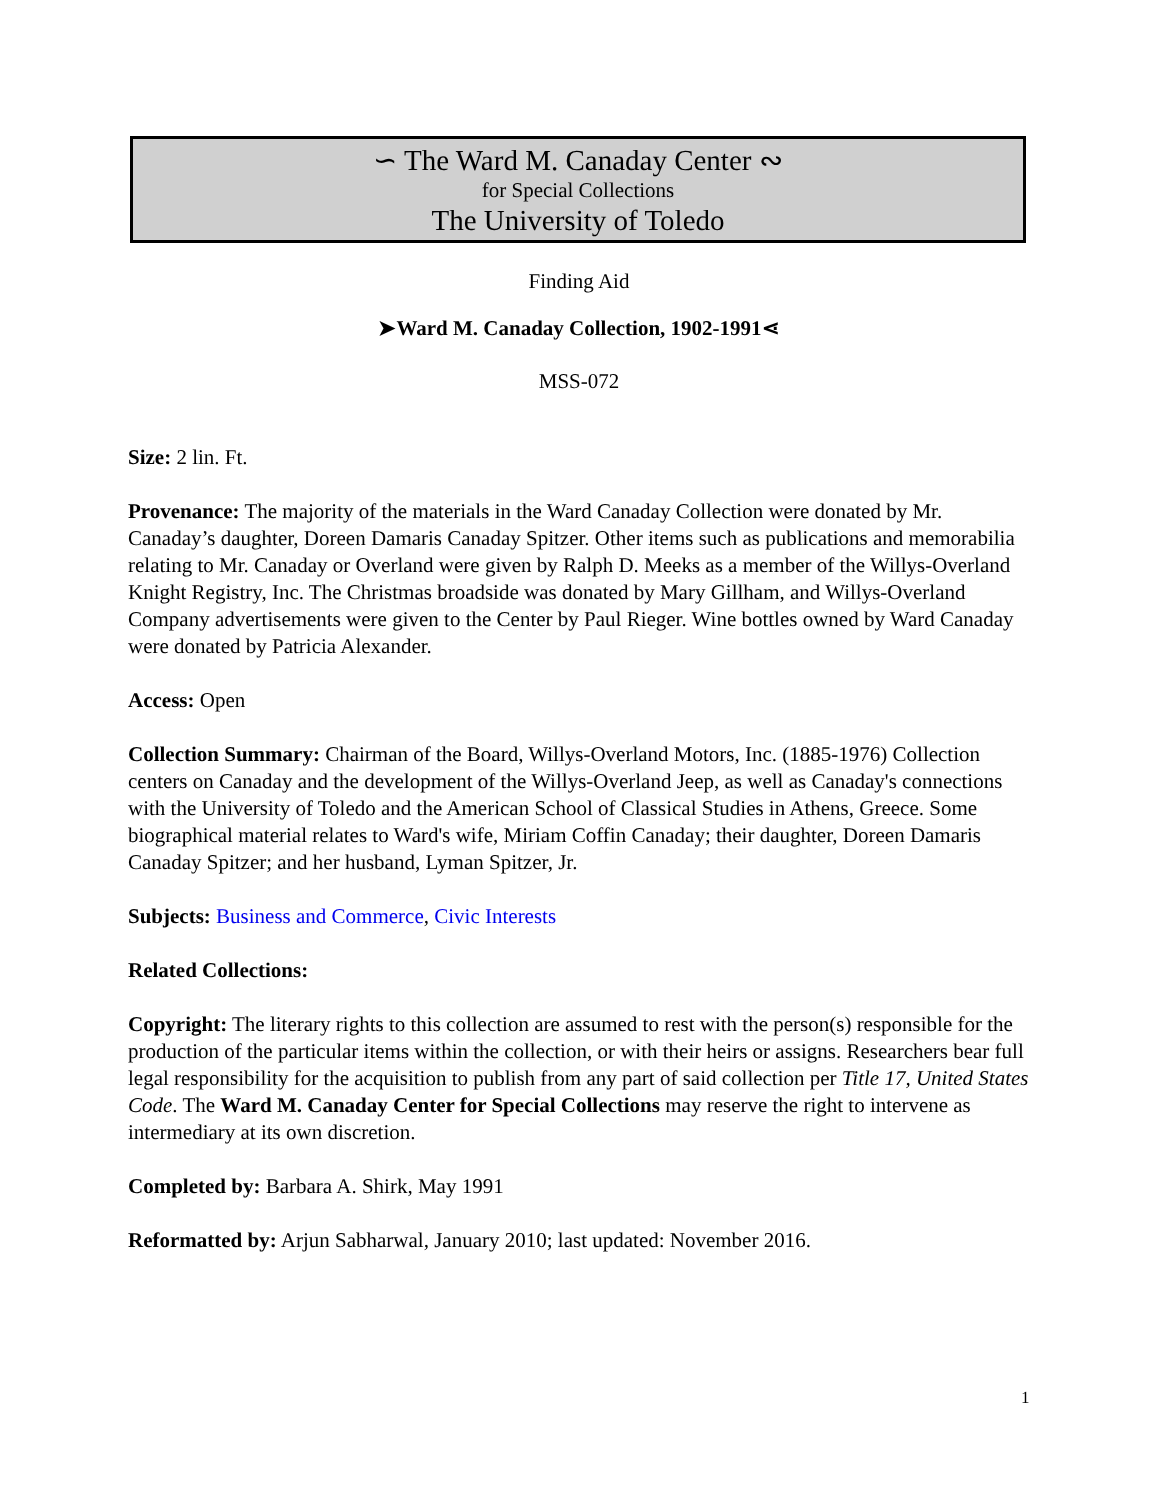∽ The Ward M. Canaday Center ∾
for Special Collections
The University of Toledo
Finding Aid
➤Ward M. Canaday Collection, 1902-1991⋖
MSS-072
Size: 2 lin. Ft.
Provenance: The majority of the materials in the Ward Canaday Collection were donated by Mr. Canaday’s daughter, Doreen Damaris Canaday Spitzer. Other items such as publications and memorabilia relating to Mr. Canaday or Overland were given by Ralph D. Meeks as a member of the Willys-Overland Knight Registry, Inc. The Christmas broadside was donated by Mary Gillham, and Willys-Overland Company advertisements were given to the Center by Paul Rieger. Wine bottles owned by Ward Canaday were donated by Patricia Alexander.
Access: Open
Collection Summary: Chairman of the Board, Willys-Overland Motors, Inc. (1885-1976) Collection centers on Canaday and the development of the Willys-Overland Jeep, as well as Canaday's connections with the University of Toledo and the American School of Classical Studies in Athens, Greece. Some biographical material relates to Ward's wife, Miriam Coffin Canaday; their daughter, Doreen Damaris Canaday Spitzer; and her husband, Lyman Spitzer, Jr.
Subjects: Business and Commerce, Civic Interests
Related Collections:
Copyright: The literary rights to this collection are assumed to rest with the person(s) responsible for the production of the particular items within the collection, or with their heirs or assigns. Researchers bear full legal responsibility for the acquisition to publish from any part of said collection per Title 17, United States Code. The Ward M. Canaday Center for Special Collections may reserve the right to intervene as intermediary at its own discretion.
Completed by: Barbara A. Shirk, May 1991
Reformatted by: Arjun Sabharwal, January 2010; last updated: November 2016.
1